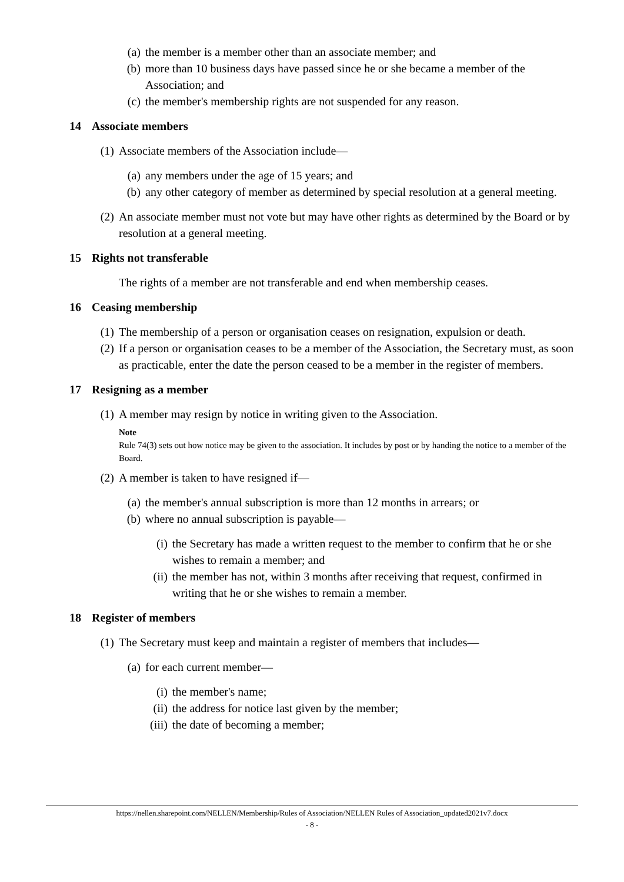(a) the member is a member other than an associate member; and
(b) more than 10 business days have passed since he or she became a member of the Association; and
(c) the member's membership rights are not suspended for any reason.
14 Associate members
(1) Associate members of the Association include—
(a) any members under the age of 15 years; and
(b) any other category of member as determined by special resolution at a general meeting.
(2) An associate member must not vote but may have other rights as determined by the Board or by resolution at a general meeting.
15 Rights not transferable
The rights of a member are not transferable and end when membership ceases.
16 Ceasing membership
(1) The membership of a person or organisation ceases on resignation, expulsion or death.
(2) If a person or organisation ceases to be a member of the Association, the Secretary must, as soon as practicable, enter the date the person ceased to be a member in the register of members.
17 Resigning as a member
(1) A member may resign by notice in writing given to the Association.
Note
Rule 74(3) sets out how notice may be given to the association. It includes by post or by handing the notice to a member of the Board.
(2) A member is taken to have resigned if—
(a) the member's annual subscription is more than 12 months in arrears; or
(b) where no annual subscription is payable—
(i) the Secretary has made a written request to the member to confirm that he or she wishes to remain a member; and
(ii) the member has not, within 3 months after receiving that request, confirmed in writing that he or she wishes to remain a member.
18 Register of members
(1) The Secretary must keep and maintain a register of members that includes—
(a) for each current member—
(i) the member's name;
(ii) the address for notice last given by the member;
(iii) the date of becoming a member;
https://nellen.sharepoint.com/NELLEN/Membership/Rules of Association/NELLEN Rules of Association_updated2021v7.docx
- 8 -